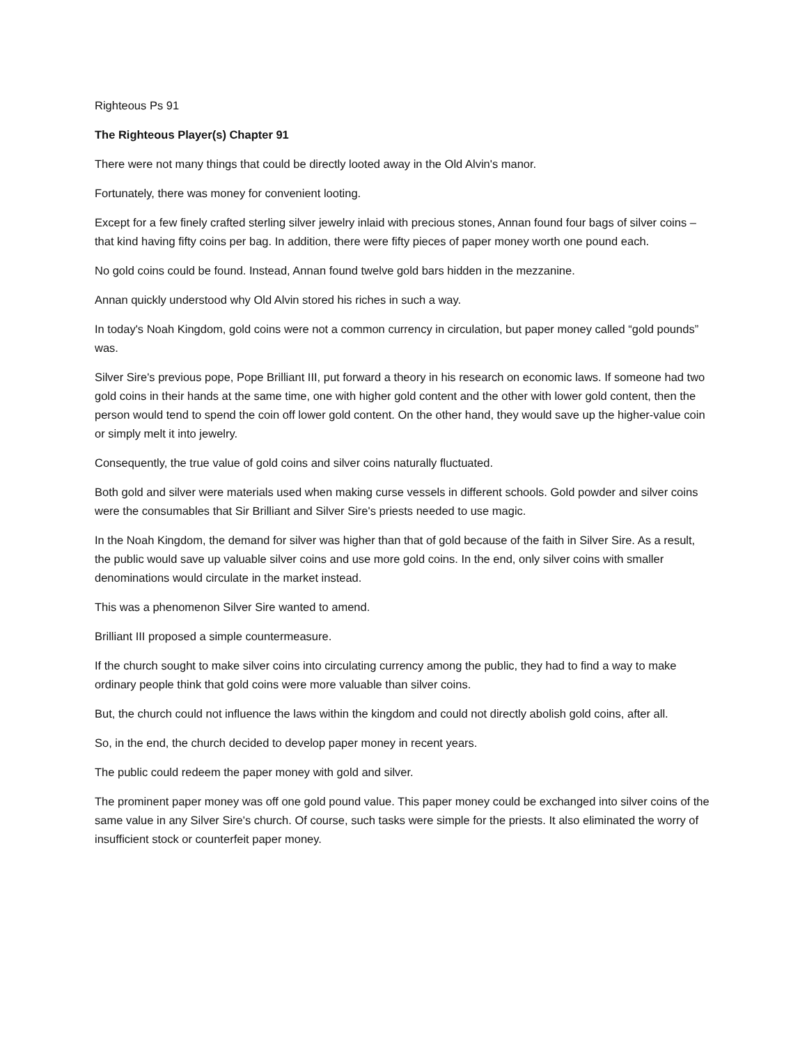Righteous Ps 91
The Righteous Player(s) Chapter 91
There were not many things that could be directly looted away in the Old Alvin's manor.
Fortunately, there was money for convenient looting.
Except for a few finely crafted sterling silver jewelry inlaid with precious stones, Annan found four bags of silver coins – that kind having fifty coins per bag. In addition, there were fifty pieces of paper money worth one pound each.
No gold coins could be found. Instead, Annan found twelve gold bars hidden in the mezzanine.
Annan quickly understood why Old Alvin stored his riches in such a way.
In today's Noah Kingdom, gold coins were not a common currency in circulation, but paper money called “gold pounds” was.
Silver Sire's previous pope, Pope Brilliant III, put forward a theory in his research on economic laws. If someone had two gold coins in their hands at the same time, one with higher gold content and the other with lower gold content, then the person would tend to spend the coin off lower gold content. On the other hand, they would save up the higher-value coin or simply melt it into jewelry.
Consequently, the true value of gold coins and silver coins naturally fluctuated.
Both gold and silver were materials used when making curse vessels in different schools. Gold powder and silver coins were the consumables that Sir Brilliant and Silver Sire's priests needed to use magic.
In the Noah Kingdom, the demand for silver was higher than that of gold because of the faith in Silver Sire. As a result, the public would save up valuable silver coins and use more gold coins. In the end, only silver coins with smaller denominations would circulate in the market instead.
This was a phenomenon Silver Sire wanted to amend.
Brilliant III proposed a simple countermeasure.
If the church sought to make silver coins into circulating currency among the public, they had to find a way to make ordinary people think that gold coins were more valuable than silver coins.
But, the church could not influence the laws within the kingdom and could not directly abolish gold coins, after all.
So, in the end, the church decided to develop paper money in recent years.
The public could redeem the paper money with gold and silver.
The prominent paper money was off one gold pound value. This paper money could be exchanged into silver coins of the same value in any Silver Sire's church. Of course, such tasks were simple for the priests. It also eliminated the worry of insufficient stock or counterfeit paper money.